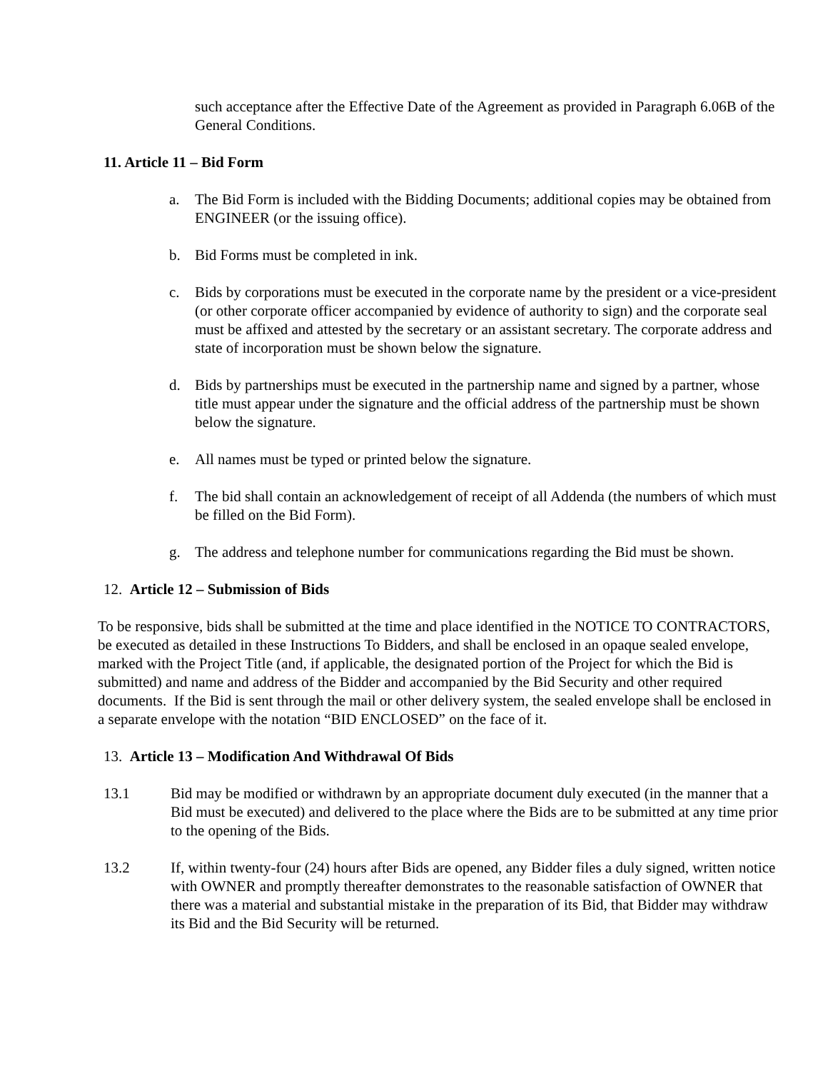such acceptance after the Effective Date of the Agreement as provided in Paragraph 6.06B of the General Conditions.
11. Article 11 – Bid Form
a. The Bid Form is included with the Bidding Documents; additional copies may be obtained from ENGINEER (or the issuing office).
b. Bid Forms must be completed in ink.
c. Bids by corporations must be executed in the corporate name by the president or a vice-president (or other corporate officer accompanied by evidence of authority to sign) and the corporate seal must be affixed and attested by the secretary or an assistant secretary. The corporate address and state of incorporation must be shown below the signature.
d. Bids by partnerships must be executed in the partnership name and signed by a partner, whose title must appear under the signature and the official address of the partnership must be shown below the signature.
e. All names must be typed or printed below the signature.
f. The bid shall contain an acknowledgement of receipt of all Addenda (the numbers of which must be filled on the Bid Form).
g. The address and telephone number for communications regarding the Bid must be shown.
12. Article 12 – Submission of Bids
To be responsive, bids shall be submitted at the time and place identified in the NOTICE TO CONTRACTORS, be executed as detailed in these Instructions To Bidders, and shall be enclosed in an opaque sealed envelope, marked with the Project Title (and, if applicable, the designated portion of the Project for which the Bid is submitted) and name and address of the Bidder and accompanied by the Bid Security and other required documents. If the Bid is sent through the mail or other delivery system, the sealed envelope shall be enclosed in a separate envelope with the notation “BID ENCLOSED” on the face of it.
13. Article 13 – Modification And Withdrawal Of Bids
13.1 Bid may be modified or withdrawn by an appropriate document duly executed (in the manner that a Bid must be executed) and delivered to the place where the Bids are to be submitted at any time prior to the opening of the Bids.
13.2 If, within twenty-four (24) hours after Bids are opened, any Bidder files a duly signed, written notice with OWNER and promptly thereafter demonstrates to the reasonable satisfaction of OWNER that there was a material and substantial mistake in the preparation of its Bid, that Bidder may withdraw its Bid and the Bid Security will be returned.